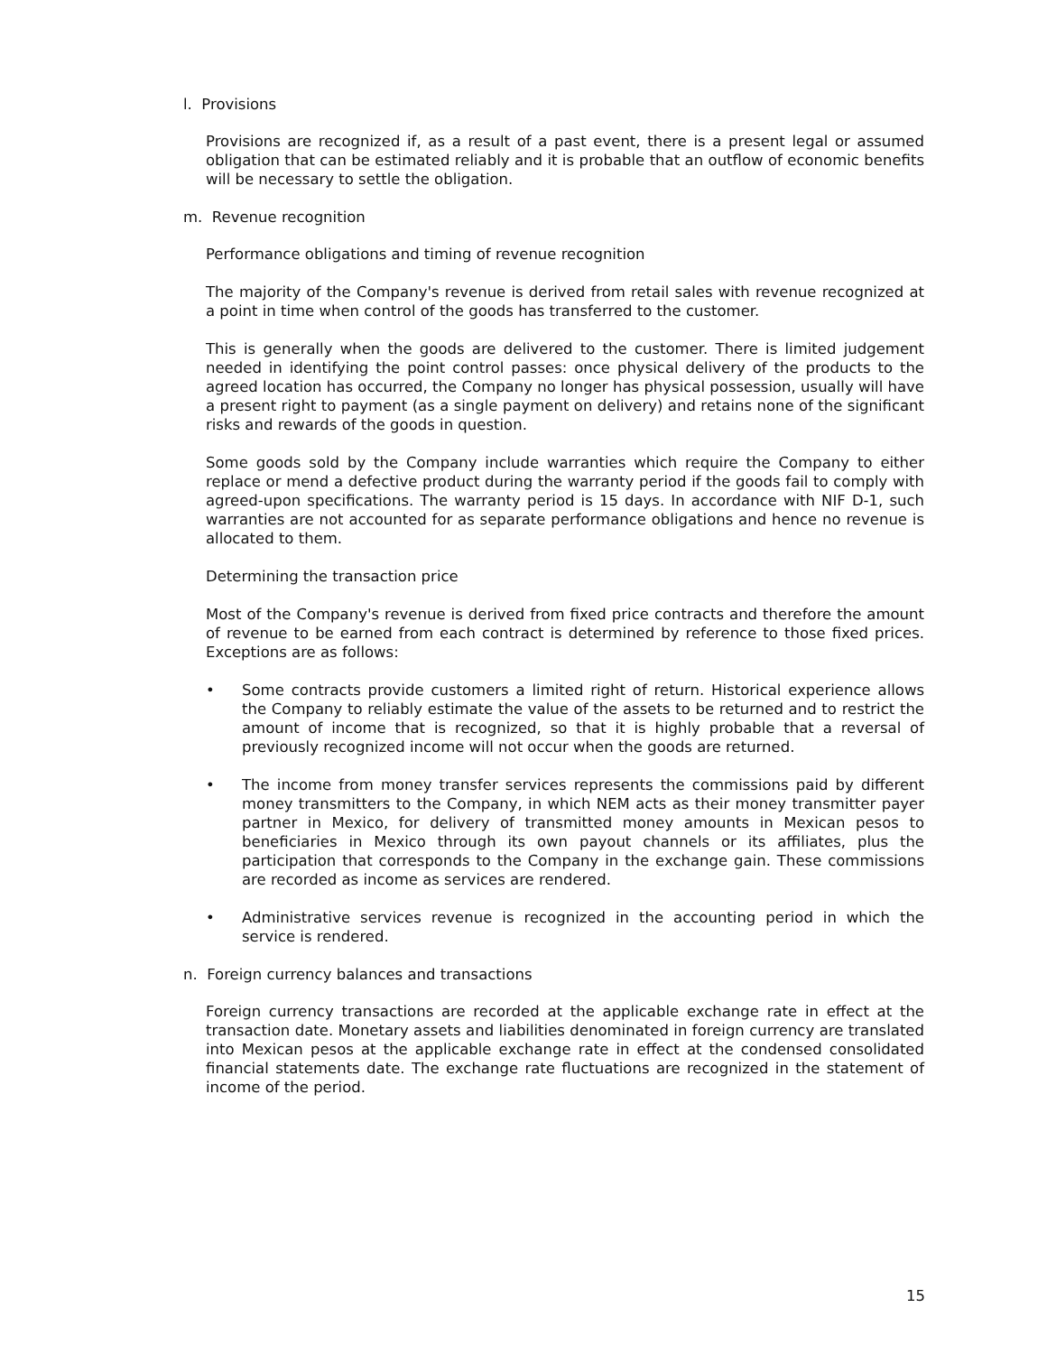l. Provisions
Provisions are recognized if, as a result of a past event, there is a present legal or assumed obligation that can be estimated reliably and it is probable that an outflow of economic benefits will be necessary to settle the obligation.
m. Revenue recognition
Performance obligations and timing of revenue recognition
The majority of the Company's revenue is derived from retail sales with revenue recognized at a point in time when control of the goods has transferred to the customer.
This is generally when the goods are delivered to the customer. There is limited judgement needed in identifying the point control passes: once physical delivery of the products to the agreed location has occurred, the Company no longer has physical possession, usually will have a present right to payment (as a single payment on delivery) and retains none of the significant risks and rewards of the goods in question.
Some goods sold by the Company include warranties which require the Company to either replace or mend a defective product during the warranty period if the goods fail to comply with agreed-upon specifications. The warranty period is 15 days. In accordance with NIF D-1, such warranties are not accounted for as separate performance obligations and hence no revenue is allocated to them.
Determining the transaction price
Most of the Company's revenue is derived from fixed price contracts and therefore the amount of revenue to be earned from each contract is determined by reference to those fixed prices. Exceptions are as follows:
• Some contracts provide customers a limited right of return. Historical experience allows the Company to reliably estimate the value of the assets to be returned and to restrict the amount of income that is recognized, so that it is highly probable that a reversal of previously recognized income will not occur when the goods are returned.
• The income from money transfer services represents the commissions paid by different money transmitters to the Company, in which NEM acts as their money transmitter payer partner in Mexico, for delivery of transmitted money amounts in Mexican pesos to beneficiaries in Mexico through its own payout channels or its affiliates, plus the participation that corresponds to the Company in the exchange gain. These commissions are recorded as income as services are rendered.
• Administrative services revenue is recognized in the accounting period in which the service is rendered.
n. Foreign currency balances and transactions
Foreign currency transactions are recorded at the applicable exchange rate in effect at the transaction date. Monetary assets and liabilities denominated in foreign currency are translated into Mexican pesos at the applicable exchange rate in effect at the condensed consolidated financial statements date. The exchange rate fluctuations are recognized in the statement of income of the period.
15